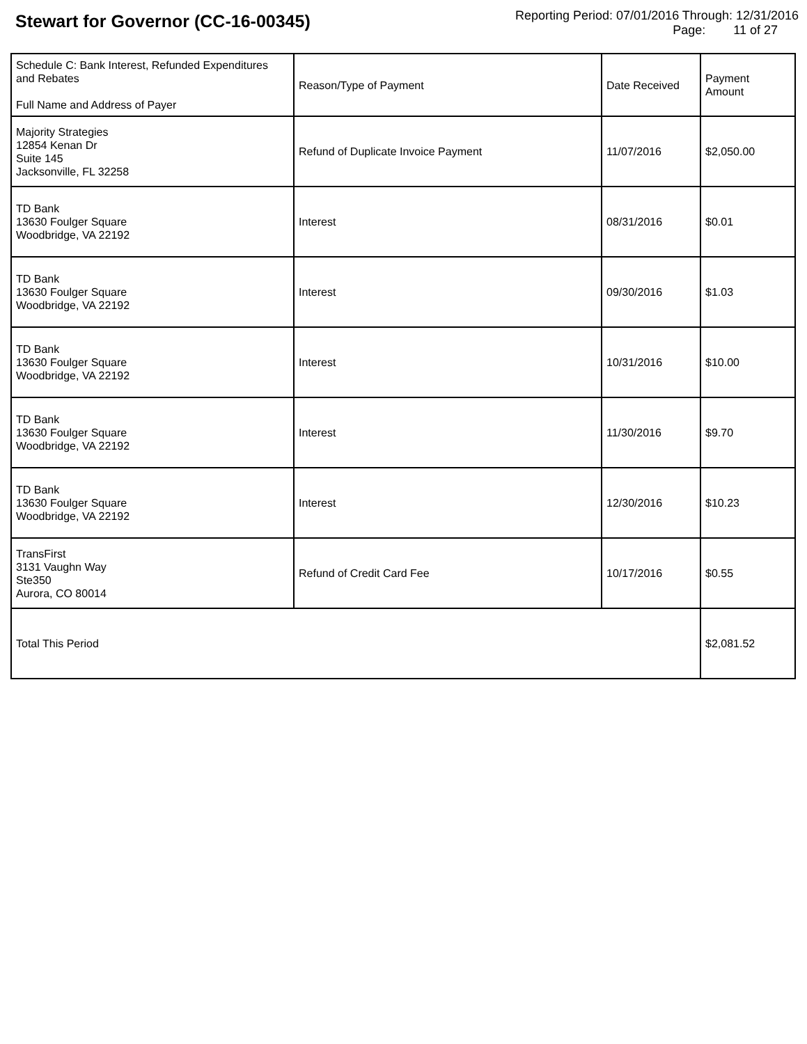Stewart for Governor (CC-16-00345)
Reporting Period: 07/01/2016 Through: 12/31/2016
Page: 11 of 27
| Schedule C: Bank Interest, Refunded Expenditures and Rebates Full Name and Address of Payer | Reason/Type of Payment | Date Received | Payment Amount |
| --- | --- | --- | --- |
| Majority Strategies 12854 Kenan Dr Suite 145 Jacksonville, FL 32258 | Refund of Duplicate Invoice Payment | 11/07/2016 | $2,050.00 |
| TD Bank 13630 Foulger Square Woodbridge, VA 22192 | Interest | 08/31/2016 | $0.01 |
| TD Bank 13630 Foulger Square Woodbridge, VA 22192 | Interest | 09/30/2016 | $1.03 |
| TD Bank 13630 Foulger Square Woodbridge, VA 22192 | Interest | 10/31/2016 | $10.00 |
| TD Bank 13630 Foulger Square Woodbridge, VA 22192 | Interest | 11/30/2016 | $9.70 |
| TD Bank 13630 Foulger Square Woodbridge, VA 22192 | Interest | 12/30/2016 | $10.23 |
| TransFirst 3131 Vaughn Way Ste350 Aurora, CO 80014 | Refund of Credit Card Fee | 10/17/2016 | $0.55 |
| Total This Period | | | $2,081.52 |